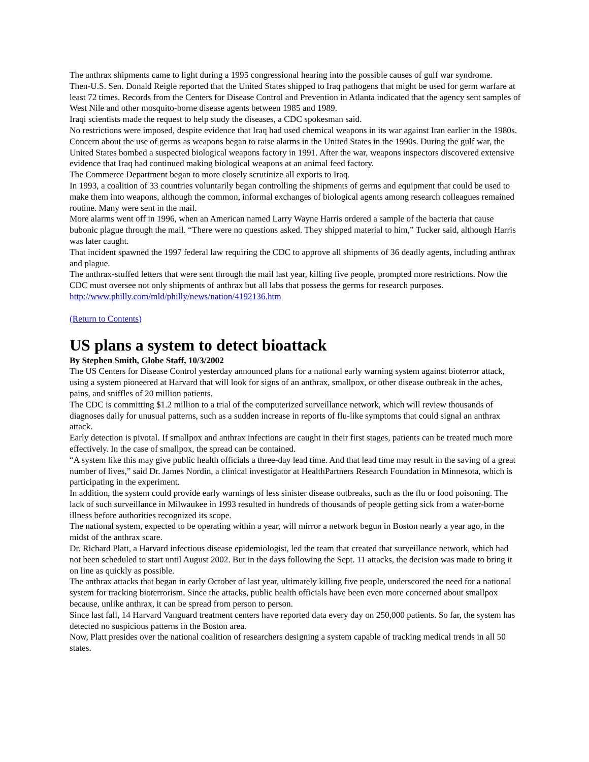The anthrax shipments came to light during a 1995 congressional hearing into the possible causes of gulf war syndrome.
Then-U.S. Sen. Donald Reigle reported that the United States shipped to Iraq pathogens that might be used for germ warfare at least 72 times. Records from the Centers for Disease Control and Prevention in Atlanta indicated that the agency sent samples of West Nile and other mosquito-borne disease agents between 1985 and 1989.
Iraqi scientists made the request to help study the diseases, a CDC spokesman said.
No restrictions were imposed, despite evidence that Iraq had used chemical weapons in its war against Iran earlier in the 1980s.
Concern about the use of germs as weapons began to raise alarms in the United States in the 1990s. During the gulf war, the United States bombed a suspected biological weapons factory in 1991. After the war, weapons inspectors discovered extensive evidence that Iraq had continued making biological weapons at an animal feed factory.
The Commerce Department began to more closely scrutinize all exports to Iraq.
In 1993, a coalition of 33 countries voluntarily began controlling the shipments of germs and equipment that could be used to make them into weapons, although the common, informal exchanges of biological agents among research colleagues remained routine. Many were sent in the mail.
More alarms went off in 1996, when an American named Larry Wayne Harris ordered a sample of the bacteria that cause bubonic plague through the mail. “There were no questions asked. They shipped material to him,” Tucker said, although Harris was later caught.
That incident spawned the 1997 federal law requiring the CDC to approve all shipments of 36 deadly agents, including anthrax and plague.
The anthrax-stuffed letters that were sent through the mail last year, killing five people, prompted more restrictions. Now the CDC must oversee not only shipments of anthrax but all labs that possess the germs for research purposes.
http://www.philly.com/mld/philly/news/nation/4192136.htm
(Return to Contents)
US plans a system to detect bioattack
By Stephen Smith, Globe Staff, 10/3/2002
The US Centers for Disease Control yesterday announced plans for a national early warning system against bioterror attack, using a system pioneered at Harvard that will look for signs of an anthrax, smallpox, or other disease outbreak in the aches, pains, and sniffles of 20 million patients.
The CDC is committing $1.2 million to a trial of the computerized surveillance network, which will review thousands of diagnoses daily for unusual patterns, such as a sudden increase in reports of flu-like symptoms that could signal an anthrax attack.
Early detection is pivotal. If smallpox and anthrax infections are caught in their first stages, patients can be treated much more effectively. In the case of smallpox, the spread can be contained.
“A system like this may give public health officials a three-day lead time. And that lead time may result in the saving of a great number of lives,” said Dr. James Nordin, a clinical investigator at HealthPartners Research Foundation in Minnesota, which is participating in the experiment.
In addition, the system could provide early warnings of less sinister disease outbreaks, such as the flu or food poisoning. The lack of such surveillance in Milwaukee in 1993 resulted in hundreds of thousands of people getting sick from a water-borne illness before authorities recognized its scope.
The national system, expected to be operating within a year, will mirror a network begun in Boston nearly a year ago, in the midst of the anthrax scare.
Dr. Richard Platt, a Harvard infectious disease epidemiologist, led the team that created that surveillance network, which had not been scheduled to start until August 2002. But in the days following the Sept. 11 attacks, the decision was made to bring it on line as quickly as possible.
The anthrax attacks that began in early October of last year, ultimately killing five people, underscored the need for a national system for tracking bioterrorism. Since the attacks, public health officials have been even more concerned about smallpox because, unlike anthrax, it can be spread from person to person.
Since last fall, 14 Harvard Vanguard treatment centers have reported data every day on 250,000 patients. So far, the system has detected no suspicious patterns in the Boston area.
Now, Platt presides over the national coalition of researchers designing a system capable of tracking medical trends in all 50 states.